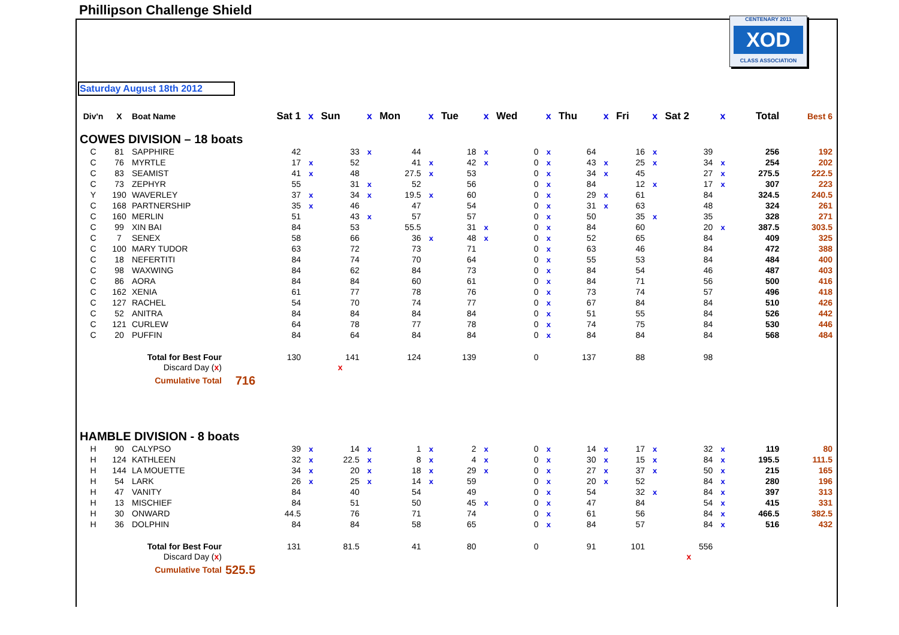Phillipson Challenge Shield
CENTENARY 2011
XOD
CLASS ASSOCIATION
Saturday August 18th 2012
| Div'n | X | Boat Name | | Sat 1 | x | Sun | x | Mon | x | Tue | x | Wed | x | Thu | x | Fri | x | Sat 2 | x | Total | Best 6 |
| --- | --- | --- | --- | --- | --- | --- | --- | --- | --- | --- | --- | --- | --- | --- | --- | --- | --- | --- | --- | --- | --- |
| COWES DIVISION – 18 boats | | | | | | | | | | | | | | | | | | | | | |
| C | 81 | SAPPHIRE | | 42 | | 33 | x | 44 | | 18 | x | 0 | x | 64 | | 16 | x | 39 | | 256 | 192 |
| C | 76 | MYRTLE | | 17 | x | 52 | | 41 | x | 42 | x | 0 | x | 43 | x | 25 | x | 34 | x | 254 | 202 |
| C | 83 | SEAMIST | | 41 | x | 48 | | 27.5 | x | 53 | | 0 | x | 34 | x | 45 | | 27 | x | 275.5 | 222.5 |
| C | 73 | ZEPHYR | | 55 | | 31 | x | 52 | | 56 | | 0 | x | 84 | | 12 | x | 17 | x | 307 | 223 |
| Y | 190 | WAVERLEY | | 37 | x | 34 | x | 19.5 | x | 60 | | 0 | x | 29 | x | 61 | | 84 | | 324.5 | 240.5 |
| C | 168 | PARTNERSHIP | | 35 | x | 46 | | 47 | | 54 | | 0 | x | 31 | x | 63 | | 48 | | 324 | 261 |
| C | 160 | MERLIN | | 51 | | 43 | x | 57 | | 57 | | 0 | x | 50 | | 35 | x | 35 | | 328 | 271 |
| C | 99 | XIN BAI | | 84 | | 53 | | 55.5 | | 31 | x | 0 | x | 84 | | 60 | | 20 | x | 387.5 | 303.5 |
| C | 7 | SENEX | | 58 | | 66 | | 36 | x | 48 | x | 0 | x | 52 | | 65 | | 84 | | 409 | 325 |
| C | 100 | MARY TUDOR | | 63 | | 72 | | 73 | | 71 | | 0 | x | 63 | | 46 | | 84 | | 472 | 388 |
| C | 18 | NEFERTITI | | 84 | | 74 | | 70 | | 64 | | 0 | x | 55 | | 53 | | 84 | | 484 | 400 |
| C | 98 | WAXWING | | 84 | | 62 | | 84 | | 73 | | 0 | x | 84 | | 54 | | 46 | | 487 | 403 |
| C | 86 | AORA | | 84 | | 84 | | 60 | | 61 | | 0 | x | 84 | | 71 | | 56 | | 500 | 416 |
| C | 162 | XENIA | | 61 | | 77 | | 78 | | 76 | | 0 | x | 73 | | 74 | | 57 | | 496 | 418 |
| C | 127 | RACHEL | | 54 | | 70 | | 74 | | 77 | | 0 | x | 67 | | 84 | | 84 | | 510 | 426 |
| C | 52 | ANITRA | | 84 | | 84 | | 84 | | 84 | | 0 | x | 51 | | 55 | | 84 | | 526 | 442 |
| C | 121 | CURLEW | | 64 | | 78 | | 77 | | 78 | | 0 | x | 74 | | 75 | | 84 | | 530 | 446 |
| C | 20 | PUFFIN | | 84 | | 64 | | 84 | | 84 | | 0 | x | 84 | | 84 | | 84 | | 568 | 484 |
| Total for Best Four | | | | 130 | | 141 | | 124 | | 139 | | 0 | | 137 | | 88 | | 98 | | | |
| Discard Day ( x ) | | | | | | x | | | | | | | | | | | | | | | |
| Cumulative Total | | | 716 | | | | | | | | | | | | | | | | | | |
| HAMBLE DIVISION - 8 boats | | | | | | | | | | | | | | | | | | | | | |
| H | 90 | CALYPSO | | 39 | x | 14 | x | 1 | x | 2 | x | 0 | x | 14 | x | 17 | x | 32 | x | 119 | 80 |
| H | 124 | KATHLEEN | | 32 | x | 22.5 | x | 8 | x | 4 | x | 0 | x | 30 | x | 15 | x | 84 | x | 195.5 | 111.5 |
| H | 144 | LA MOUETTE | | 34 | x | 20 | x | 18 | x | 29 | x | 0 | x | 27 | x | 37 | x | 50 | x | 215 | 165 |
| H | 54 | LARK | | 26 | x | 25 | x | 14 | x | 59 | | 0 | x | 20 | x | 52 | | 84 | x | 280 | 196 |
| H | 47 | VANITY | | 84 | | 40 | | 54 | | 49 | | 0 | x | 54 | | 32 | x | 84 | x | 397 | 313 |
| H | 13 | MISCHIEF | | 84 | | 51 | | 50 | | 45 | x | 0 | x | 47 | | 84 | | 54 | x | 415 | 331 |
| H | 30 | ONWARD | | 44.5 | | 76 | | 71 | | 74 | | 0 | x | 61 | | 56 | | 84 | x | 466.5 | 382.5 |
| H | 36 | DOLPHIN | | 84 | | 84 | | 58 | | 65 | | 0 | x | 84 | | 57 | | 84 | x | 516 | 432 |
| Total for Best Four | | | | 131 | | 81.5 | | 41 | | 80 | | 0 | | 91 | | 101 | | 556 | | | |
| Discard Day ( x ) | | | | | | | | | | | | | | | | | | x | | | |
| Cumulative Total | | | 525.5 | | | | | | | | | | | | | | | | | | |